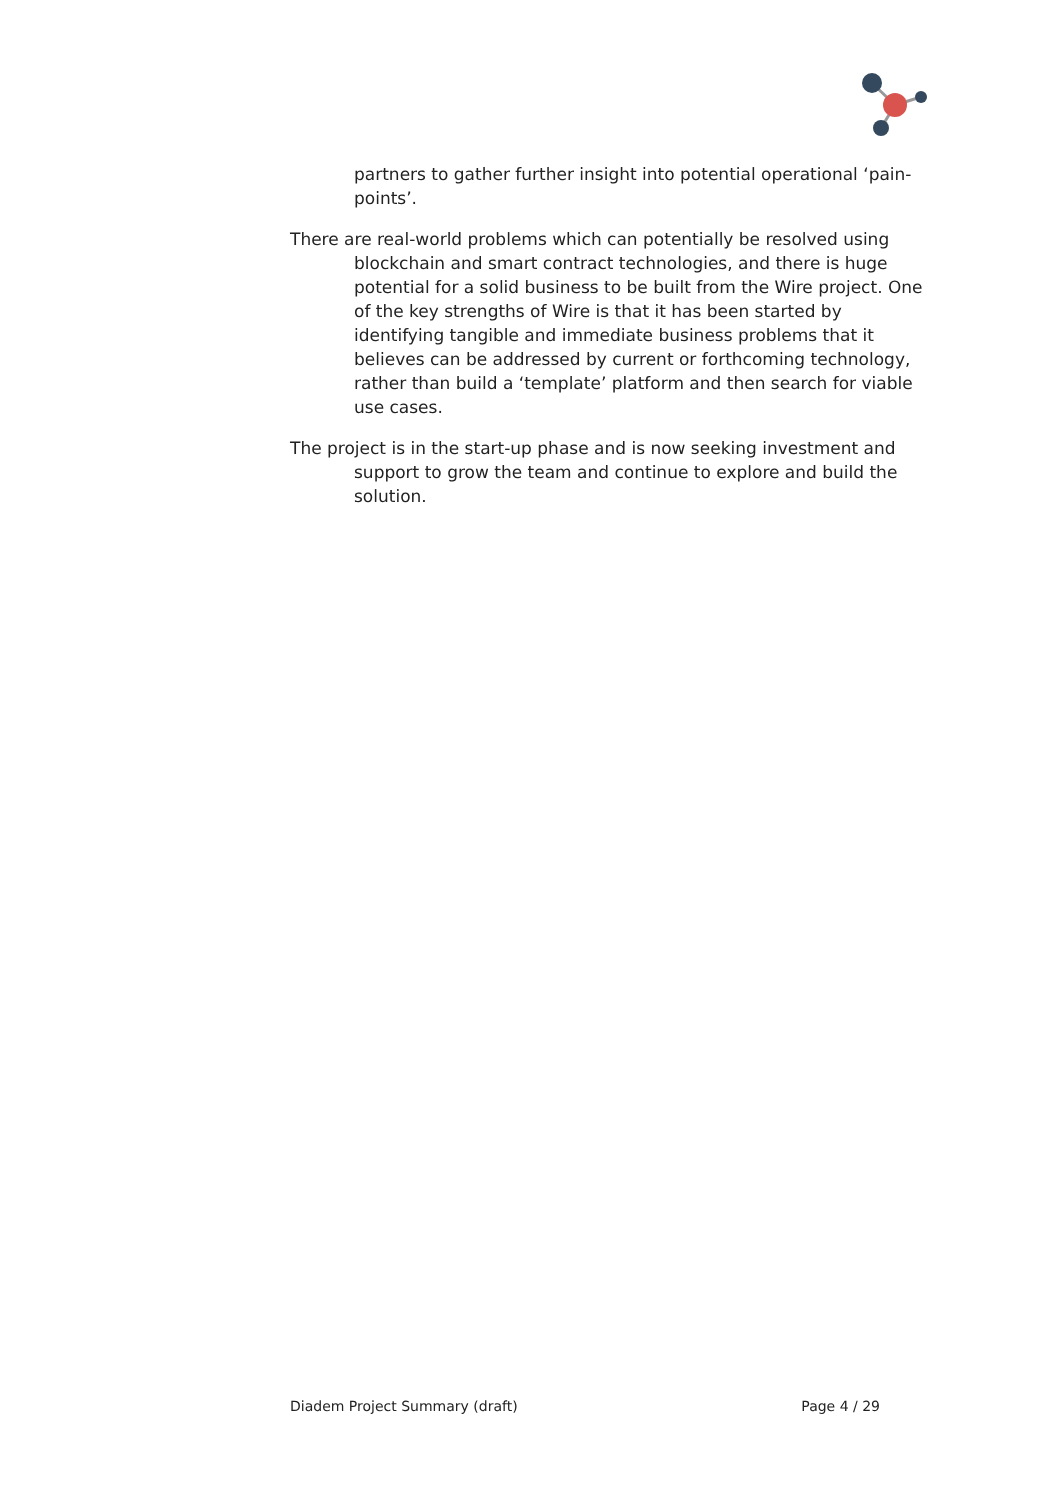partners to gather further insight into potential operational ‘pain-points’.
There are real-world problems which can potentially be resolved using blockchain and smart contract technologies, and there is huge potential for a solid business to be built from the Wire project. One of the key strengths of Wire is that it has been started by identifying tangible and immediate business problems that it believes can be addressed by current or forthcoming technology, rather than build a ‘template’ platform and then search for viable use cases.
The project is in the start-up phase and is now seeking investment and support to grow the team and continue to explore and build the solution.
Diadem Project Summary (draft) Page 4 / 29